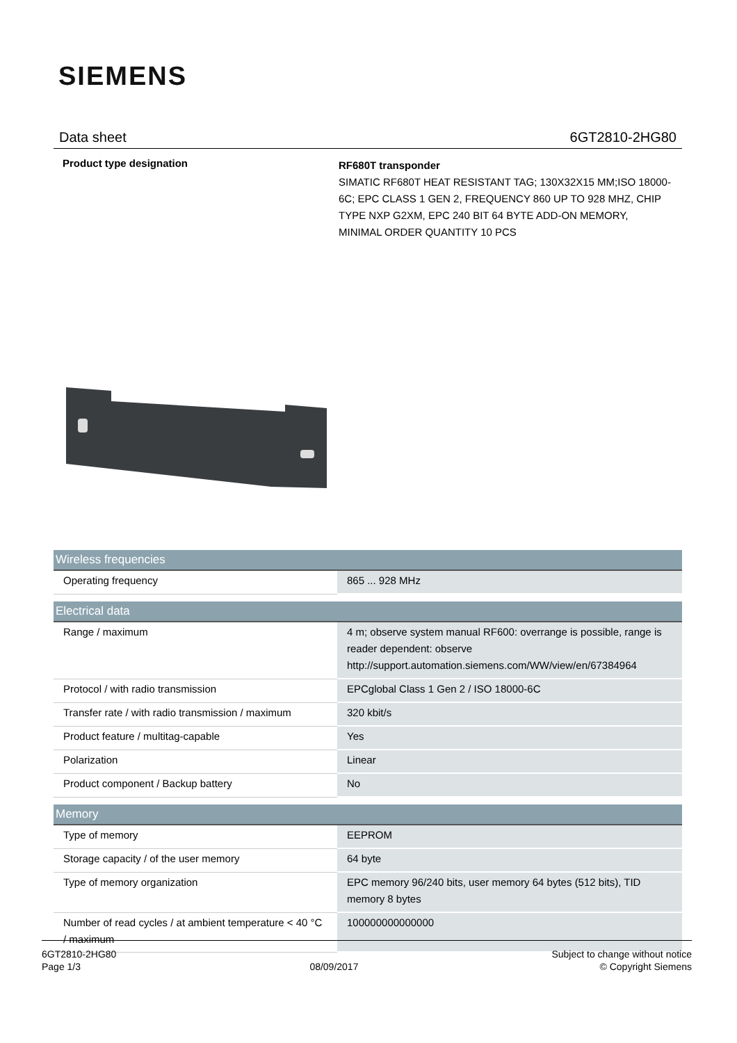SIEMENS
Data sheet 6GT2810-2HG80
Product type designation
RF680T transponder
SIMATIC RF680T HEAT RESISTANT TAG; 130X32X15 MM;ISO 18000-6C; EPC CLASS 1 GEN 2, FREQUENCY 860 UP TO 928 MHZ, CHIP TYPE NXP G2XM, EPC 240 BIT 64 BYTE ADD-ON MEMORY, MINIMAL ORDER QUANTITY 10 PCS
| Wireless frequencies | |
| --- | --- |
| Operating frequency | 865 ... 928 MHz |
| Electrical data | |
| Range / maximum | 4 m; observe system manual RF600: overrange is possible, range is reader dependent: observe http://support.automation.siemens.com/WW/view/en/67384964 |
| Protocol / with radio transmission | EPCglobal Class 1 Gen 2 / ISO 18000-6C |
| Transfer rate / with radio transmission / maximum | 320 kbit/s |
| Product feature / multitag-capable | Yes |
| Polarization | Linear |
| Product component / Backup battery | No |
| Memory | |
| Type of memory | EEPROM |
| Storage capacity / of the user memory | 64 byte |
| Type of memory organization | EPC memory 96/240 bits, user memory 64 bytes (512 bits), TID memory 8 bytes |
| Number of read cycles / at ambient temperature < 40 °C / maximum | 100000000000000 |
6GT2810-2HG80
Page 1/3
08/09/2017
Subject to change without notice
© Copyright Siemens